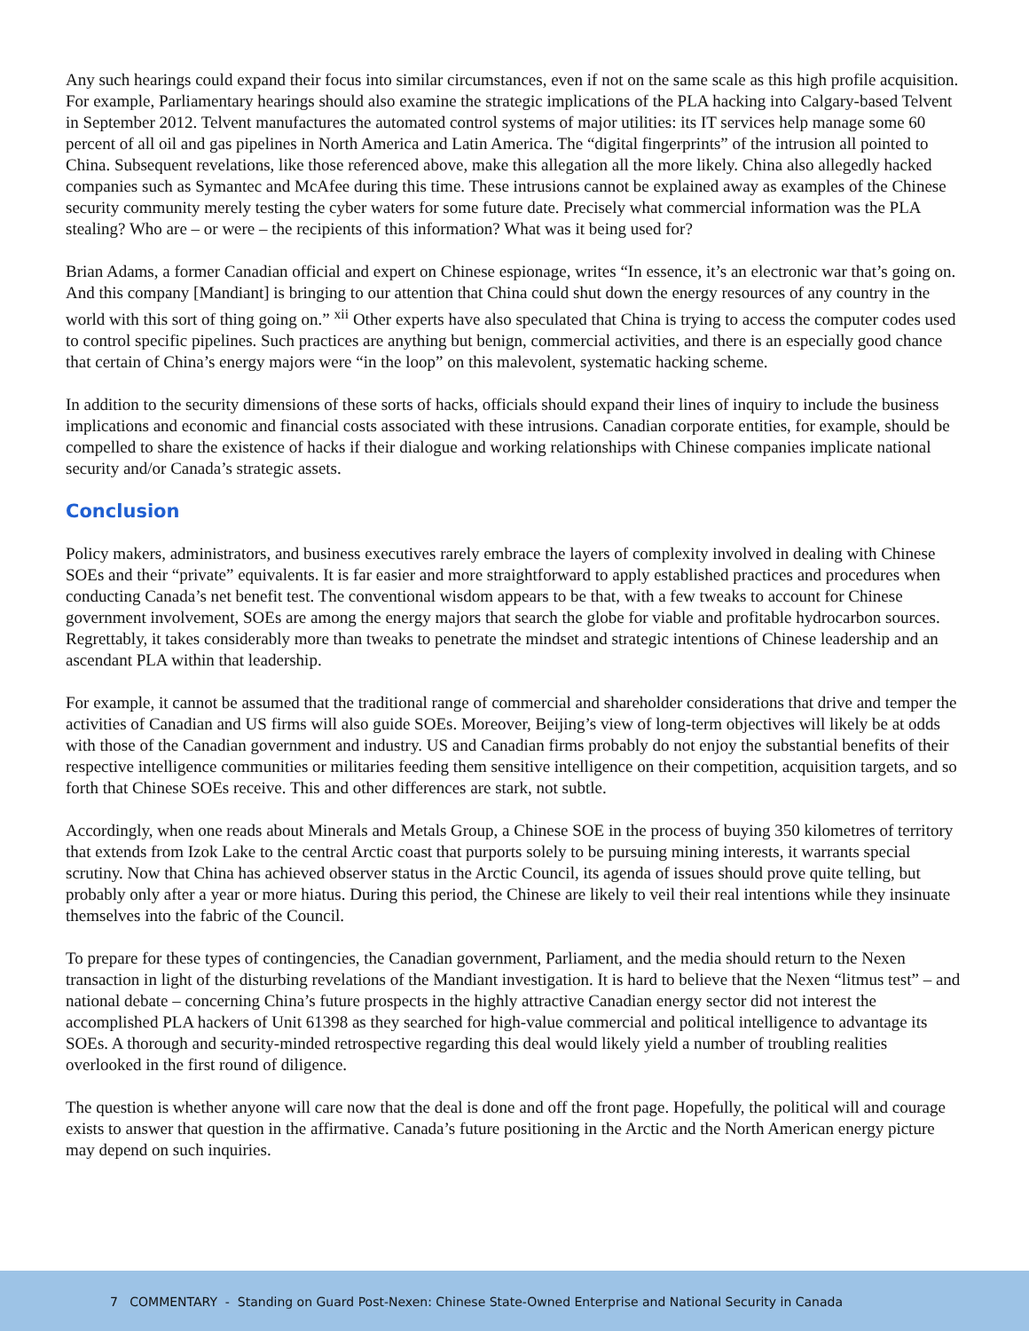Any such hearings could expand their focus into similar circumstances, even if not on the same scale as this high profile acquisition. For example, Parliamentary hearings should also examine the strategic implications of the PLA hacking into Calgary-based Telvent in September 2012. Telvent manufactures the automated control systems of major utilities: its IT services help manage some 60 percent of all oil and gas pipelines in North America and Latin America. The “digital fingerprints” of the intrusion all pointed to China. Subsequent revelations, like those referenced above, make this allegation all the more likely. China also allegedly hacked companies such as Symantec and McAfee during this time. These intrusions cannot be explained away as examples of the Chinese security community merely testing the cyber waters for some future date. Precisely what commercial information was the PLA stealing? Who are – or were – the recipients of this information? What was it being used for?
Brian Adams, a former Canadian official and expert on Chinese espionage, writes “In essence, it’s an electronic war that’s going on. And this company [Mandiant] is bringing to our attention that China could shut down the energy resources of any country in the world with this sort of thing going on.” <sup>xii</sup> Other experts have also speculated that China is trying to access the computer codes used to control specific pipelines. Such practices are anything but benign, commercial activities, and there is an especially good chance that certain of China’s energy majors were “in the loop” on this malevolent, systematic hacking scheme.
In addition to the security dimensions of these sorts of hacks, officials should expand their lines of inquiry to include the business implications and economic and financial costs associated with these intrusions. Canadian corporate entities, for example, should be compelled to share the existence of hacks if their dialogue and working relationships with Chinese companies implicate national security and/or Canada’s strategic assets.
Conclusion
Policy makers, administrators, and business executives rarely embrace the layers of complexity involved in dealing with Chinese SOEs and their “private” equivalents. It is far easier and more straightforward to apply established practices and procedures when conducting Canada’s net benefit test. The conventional wisdom appears to be that, with a few tweaks to account for Chinese government involvement, SOEs are among the energy majors that search the globe for viable and profitable hydrocarbon sources. Regrettably, it takes considerably more than tweaks to penetrate the mindset and strategic intentions of Chinese leadership and an ascendant PLA within that leadership.
For example, it cannot be assumed that the traditional range of commercial and shareholder considerations that drive and temper the activities of Canadian and US firms will also guide SOEs. Moreover, Beijing’s view of long-term objectives will likely be at odds with those of the Canadian government and industry. US and Canadian firms probably do not enjoy the substantial benefits of their respective intelligence communities or militaries feeding them sensitive intelligence on their competition, acquisition targets, and so forth that Chinese SOEs receive. This and other differences are stark, not subtle.
Accordingly, when one reads about Minerals and Metals Group, a Chinese SOE in the process of buying 350 kilometres of territory that extends from Izok Lake to the central Arctic coast that purports solely to be pursuing mining interests, it warrants special scrutiny. Now that China has achieved observer status in the Arctic Council, its agenda of issues should prove quite telling, but probably only after a year or more hiatus. During this period, the Chinese are likely to veil their real intentions while they insinuate themselves into the fabric of the Council.
To prepare for these types of contingencies, the Canadian government, Parliament, and the media should return to the Nexen transaction in light of the disturbing revelations of the Mandiant investigation. It is hard to believe that the Nexen “litmus test” – and national debate – concerning China’s future prospects in the highly attractive Canadian energy sector did not interest the accomplished PLA hackers of Unit 61398 as they searched for high-value commercial and political intelligence to advantage its SOEs. A thorough and security-minded retrospective regarding this deal would likely yield a number of troubling realities overlooked in the first round of diligence.
The question is whether anyone will care now that the deal is done and off the front page. Hopefully, the political will and courage exists to answer that question in the affirmative. Canada’s future positioning in the Arctic and the North American energy picture may depend on such inquiries.
7 COMMENTARY - Standing on Guard Post-Nexen: Chinese State-Owned Enterprise and National Security in Canada